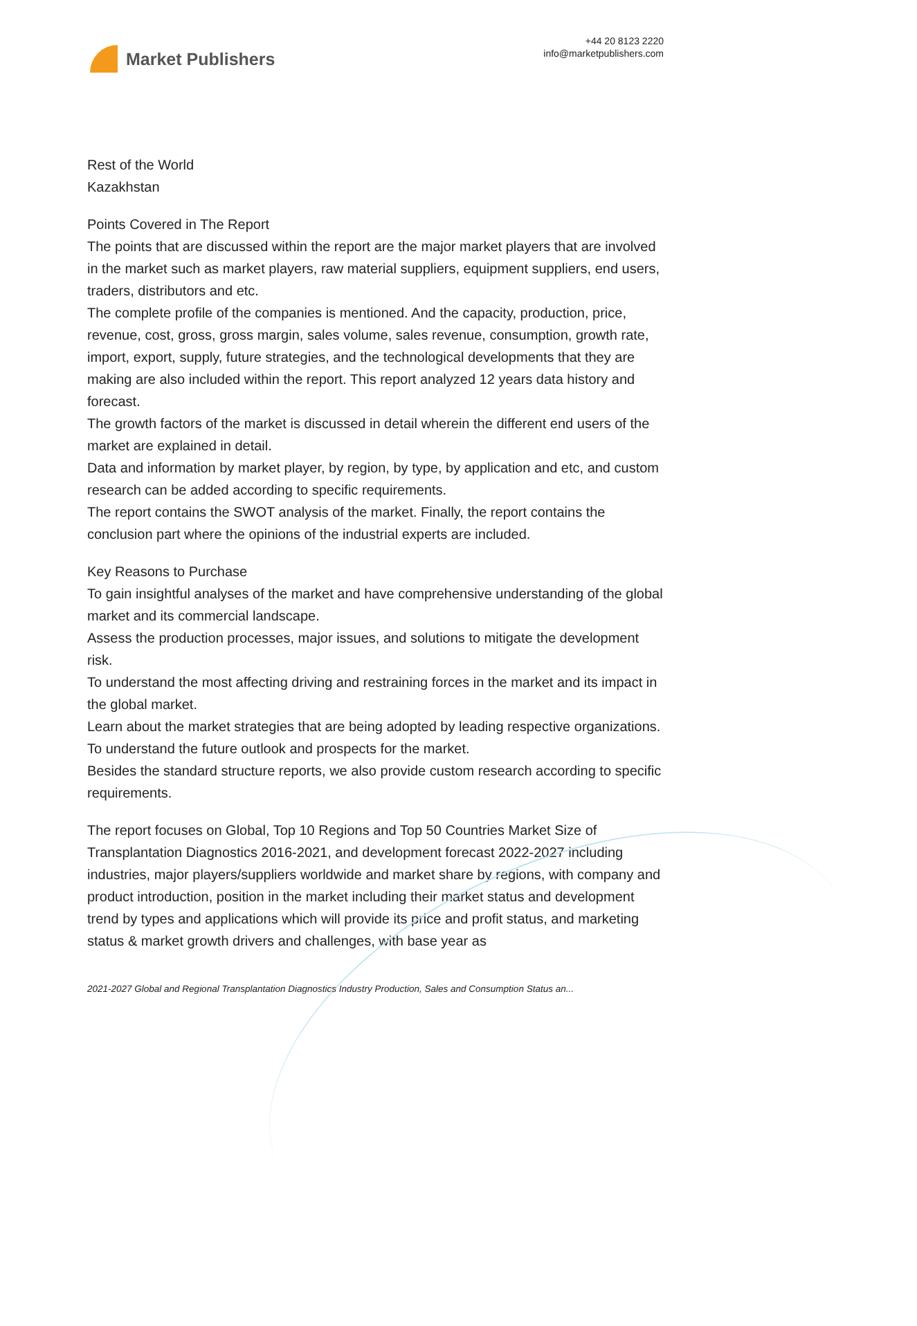Market Publishers
+44 20 8123 2220
info@marketpublishers.com
Rest of the World
Kazakhstan
Points Covered in The Report
The points that are discussed within the report are the major market players that are involved in the market such as market players, raw material suppliers, equipment suppliers, end users, traders, distributors and etc.
The complete profile of the companies is mentioned. And the capacity, production, price, revenue, cost, gross, gross margin, sales volume, sales revenue, consumption, growth rate, import, export, supply, future strategies, and the technological developments that they are making are also included within the report. This report analyzed 12 years data history and forecast.
The growth factors of the market is discussed in detail wherein the different end users of the market are explained in detail.
Data and information by market player, by region, by type, by application and etc, and custom research can be added according to specific requirements.
The report contains the SWOT analysis of the market. Finally, the report contains the conclusion part where the opinions of the industrial experts are included.
Key Reasons to Purchase
To gain insightful analyses of the market and have comprehensive understanding of the global market and its commercial landscape.
Assess the production processes, major issues, and solutions to mitigate the development risk.
To understand the most affecting driving and restraining forces in the market and its impact in the global market.
Learn about the market strategies that are being adopted by leading respective organizations.
To understand the future outlook and prospects for the market.
Besides the standard structure reports, we also provide custom research according to specific requirements.
The report focuses on Global, Top 10 Regions and Top 50 Countries Market Size of Transplantation Diagnostics 2016-2021, and development forecast 2022-2027 including industries, major players/suppliers worldwide and market share by regions, with company and product introduction, position in the market including their market status and development trend by types and applications which will provide its price and profit status, and marketing status & market growth drivers and challenges, with base year as
2021-2027 Global and Regional Transplantation Diagnostics Industry Production, Sales and Consumption Status an...